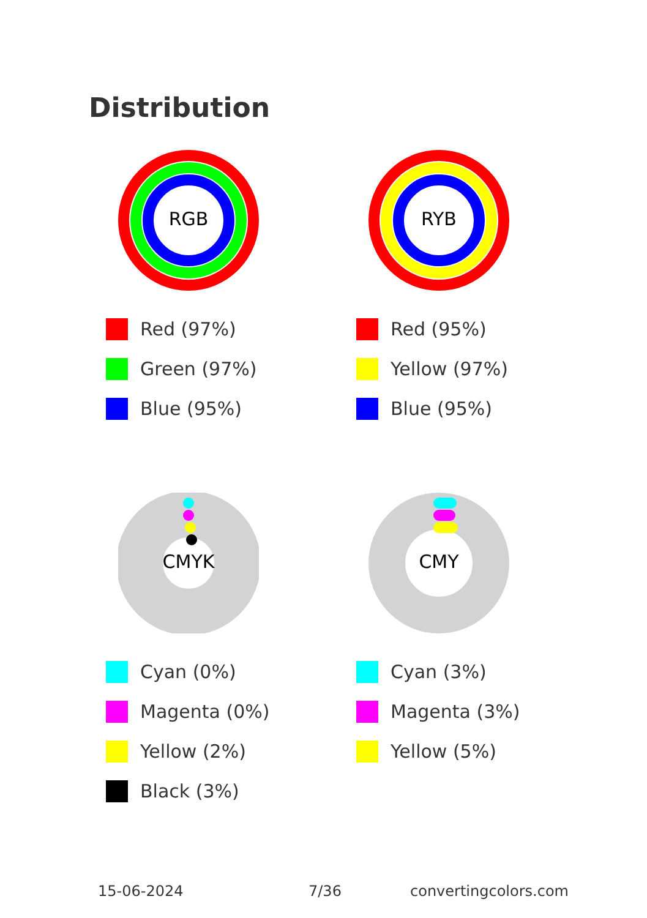Distribution
RGB
Red (97%)
Green (97%)
Blue (95%)
RYB
Red (95%)
Yellow (97%)
Blue (95%)
CMYK
Cyan (0%)
Magenta (0%)
Yellow (2%)
Black (3%)
CMY
Cyan (3%)
Magenta (3%)
Yellow (5%)
15-06-2024 7/36 convertingcolors.com